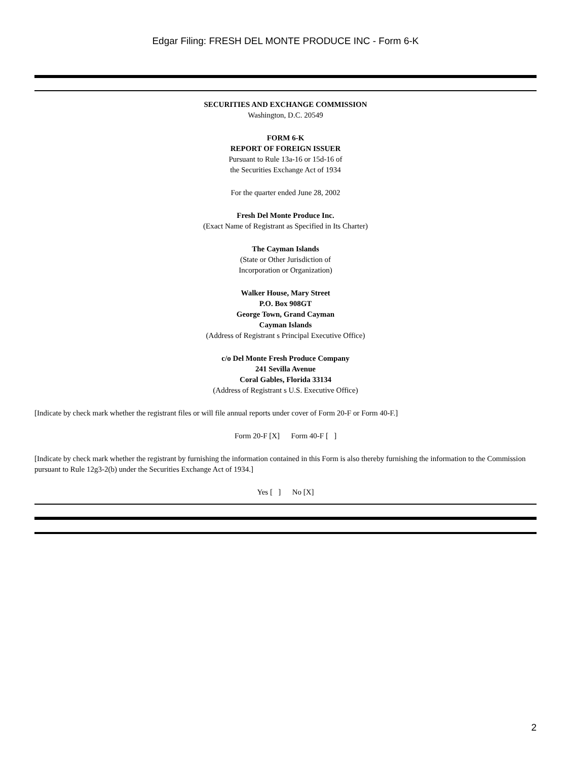Edgar Filing: FRESH DEL MONTE PRODUCE INC - Form 6-K
SECURITIES AND EXCHANGE COMMISSION
Washington, D.C. 20549
FORM 6-K
REPORT OF FOREIGN ISSUER
Pursuant to Rule 13a-16 or 15d-16 of
the Securities Exchange Act of 1934
For the quarter ended June 28, 2002
Fresh Del Monte Produce Inc.
(Exact Name of Registrant as Specified in Its Charter)
The Cayman Islands
(State or Other Jurisdiction of
Incorporation or Organization)
Walker House, Mary Street
P.O. Box 908GT
George Town, Grand Cayman
Cayman Islands
(Address of Registrant s Principal Executive Office)
c/o Del Monte Fresh Produce Company
241 Sevilla Avenue
Coral Gables, Florida 33134
(Address of Registrant s U.S. Executive Office)
[Indicate by check mark whether the registrant files or will file annual reports under cover of Form 20-F or Form 40-F.]
Form 20-F [X] Form 40-F [ ]
[Indicate by check mark whether the registrant by furnishing the information contained in this Form is also thereby furnishing the information to the Commission pursuant to Rule 12g3-2(b) under the Securities Exchange Act of 1934.]
Yes [ ] No [X]
2